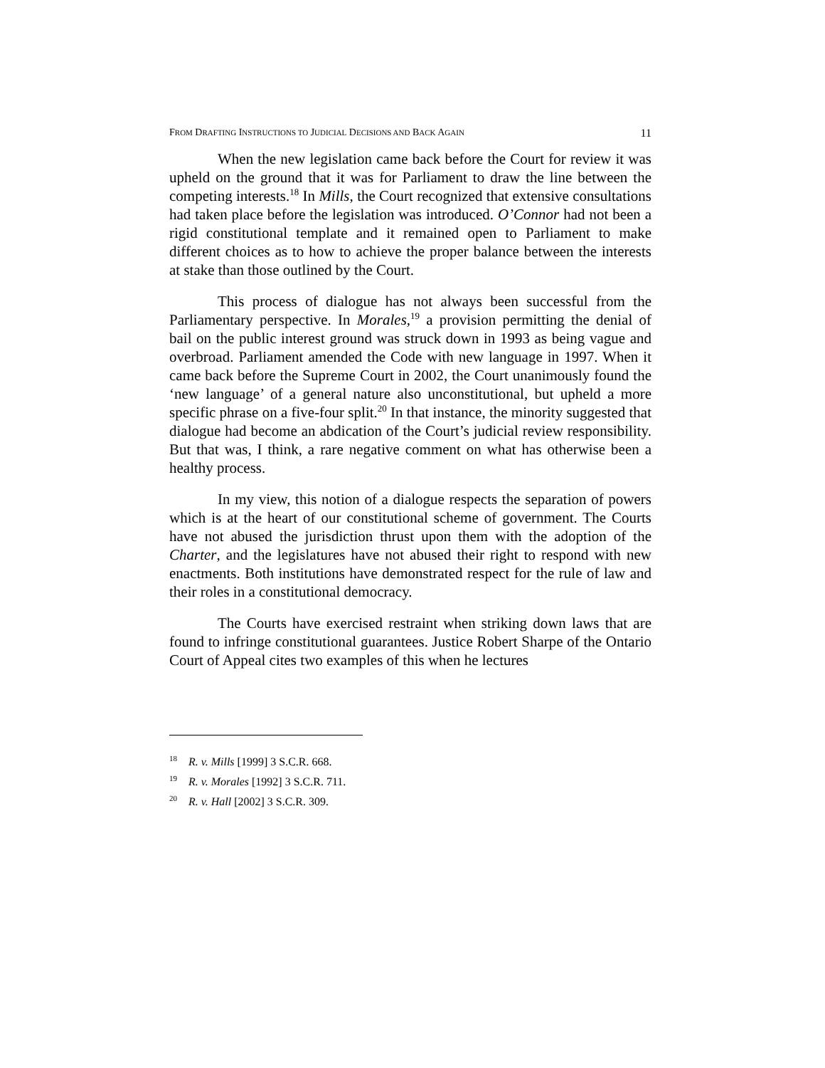FROM DRAFTING INSTRUCTIONS TO JUDICIAL DECISIONS AND BACK AGAIN 11
When the new legislation came back before the Court for review it was upheld on the ground that it was for Parliament to draw the line between the competing interests.<sup>18</sup> In Mills, the Court recognized that extensive consultations had taken place before the legislation was introduced. O’Connor had not been a rigid constitutional template and it remained open to Parliament to make different choices as to how to achieve the proper balance between the interests at stake than those outlined by the Court.
This process of dialogue has not always been successful from the Parliamentary perspective. In Morales,<sup>19</sup> a provision permitting the denial of bail on the public interest ground was struck down in 1993 as being vague and overbroad. Parliament amended the Code with new language in 1997. When it came back before the Supreme Court in 2002, the Court unanimously found the ‘new language’ of a general nature also unconstitutional, but upheld a more specific phrase on a five-four split.<sup>20</sup> In that instance, the minority suggested that dialogue had become an abdication of the Court’s judicial review responsibility. But that was, I think, a rare negative comment on what has otherwise been a healthy process.
In my view, this notion of a dialogue respects the separation of powers which is at the heart of our constitutional scheme of government. The Courts have not abused the jurisdiction thrust upon them with the adoption of the Charter, and the legislatures have not abused their right to respond with new enactments. Both institutions have demonstrated respect for the rule of law and their roles in a constitutional democracy.
The Courts have exercised restraint when striking down laws that are found to infringe constitutional guarantees. Justice Robert Sharpe of the Ontario Court of Appeal cites two examples of this when he lectures
<sup>18</sup> R. v. Mills [1999] 3 S.C.R. 668.
<sup>19</sup> R. v. Morales [1992] 3 S.C.R. 711.
<sup>20</sup> R. v. Hall [2002] 3 S.C.R. 309.